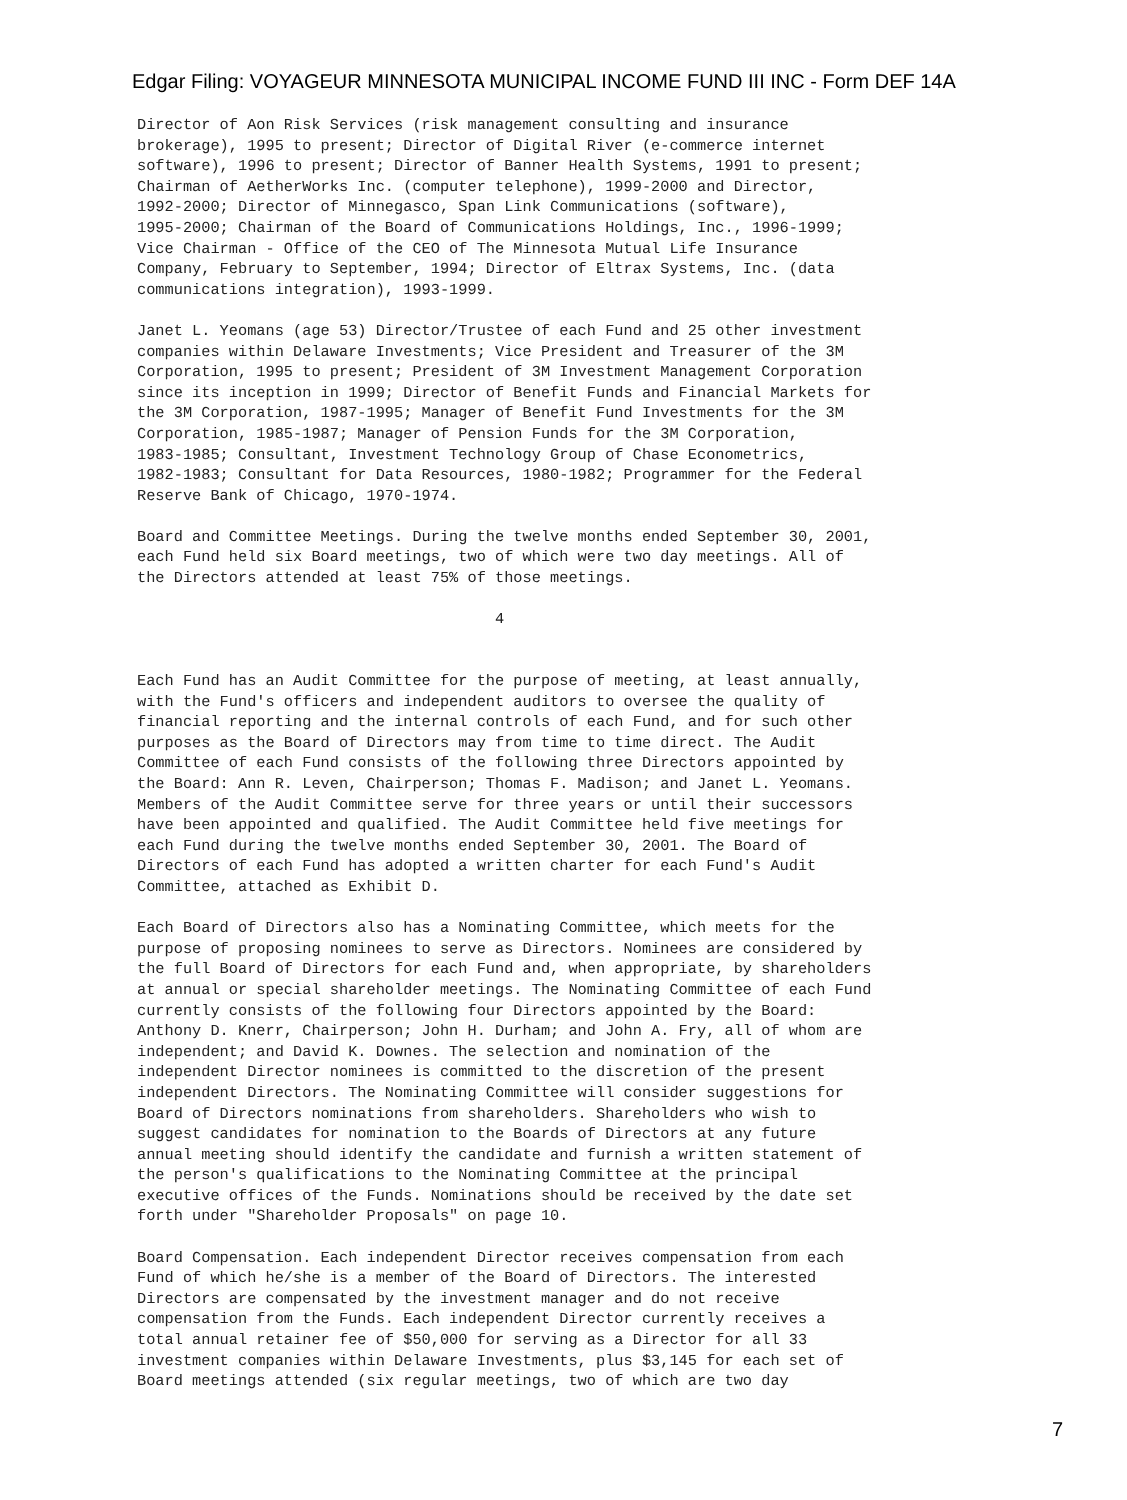Edgar Filing: VOYAGEUR MINNESOTA MUNICIPAL INCOME FUND III INC - Form DEF 14A
Director of Aon Risk Services (risk management consulting and insurance
brokerage), 1995 to present; Director of Digital River (e-commerce internet
software), 1996 to present; Director of Banner Health Systems, 1991 to present;
Chairman of AetherWorks Inc. (computer telephone), 1999-2000 and Director,
1992-2000; Director of Minnegasco, Span Link Communications (software),
1995-2000; Chairman of the Board of Communications Holdings, Inc., 1996-1999;
Vice Chairman - Office of the CEO of The Minnesota Mutual Life Insurance
Company, February to September, 1994; Director of Eltrax Systems, Inc. (data
communications integration), 1993-1999.

Janet L. Yeomans (age 53) Director/Trustee of each Fund and 25 other investment
companies within Delaware Investments; Vice President and Treasurer of the 3M
Corporation, 1995 to present; President of 3M Investment Management Corporation
since its inception in 1999; Director of Benefit Funds and Financial Markets for
the 3M Corporation, 1987-1995; Manager of Benefit Fund Investments for the 3M
Corporation, 1985-1987; Manager of Pension Funds for the 3M Corporation,
1983-1985; Consultant, Investment Technology Group of Chase Econometrics,
1982-1983; Consultant for Data Resources, 1980-1982; Programmer for the Federal
Reserve Bank of Chicago, 1970-1974.

Board and Committee Meetings. During the twelve months ended September 30, 2001,
each Fund held six Board meetings, two of which were two day meetings. All of
the Directors attended at least 75% of those meetings.

                                       4


Each Fund has an Audit Committee for the purpose of meeting, at least annually,
with the Fund's officers and independent auditors to oversee the quality of
financial reporting and the internal controls of each Fund, and for such other
purposes as the Board of Directors may from time to time direct. The Audit
Committee of each Fund consists of the following three Directors appointed by
the Board: Ann R. Leven, Chairperson; Thomas F. Madison; and Janet L. Yeomans.
Members of the Audit Committee serve for three years or until their successors
have been appointed and qualified. The Audit Committee held five meetings for
each Fund during the twelve months ended September 30, 2001. The Board of
Directors of each Fund has adopted a written charter for each Fund's Audit
Committee, attached as Exhibit D.

Each Board of Directors also has a Nominating Committee, which meets for the
purpose of proposing nominees to serve as Directors. Nominees are considered by
the full Board of Directors for each Fund and, when appropriate, by shareholders
at annual or special shareholder meetings. The Nominating Committee of each Fund
currently consists of the following four Directors appointed by the Board:
Anthony D. Knerr, Chairperson; John H. Durham; and John A. Fry, all of whom are
independent; and David K. Downes. The selection and nomination of the
independent Director nominees is committed to the discretion of the present
independent Directors. The Nominating Committee will consider suggestions for
Board of Directors nominations from shareholders. Shareholders who wish to
suggest candidates for nomination to the Boards of Directors at any future
annual meeting should identify the candidate and furnish a written statement of
the person's qualifications to the Nominating Committee at the principal
executive offices of the Funds. Nominations should be received by the date set
forth under "Shareholder Proposals" on page 10.

Board Compensation. Each independent Director receives compensation from each
Fund of which he/she is a member of the Board of Directors. The interested
Directors are compensated by the investment manager and do not receive
compensation from the Funds. Each independent Director currently receives a
total annual retainer fee of $50,000 for serving as a Director for all 33
investment companies within Delaware Investments, plus $3,145 for each set of
Board meetings attended (six regular meetings, two of which are two day
7